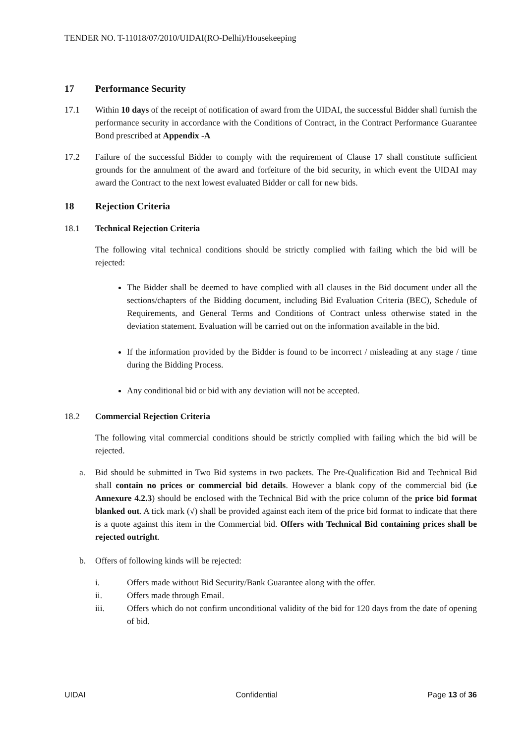TENDER NO. T-11018/07/2010/UIDAI(RO-Delhi)/Housekeeping
17 Performance Security
17.1 Within 10 days of the receipt of notification of award from the UIDAI, the successful Bidder shall furnish the performance security in accordance with the Conditions of Contract, in the Contract Performance Guarantee Bond prescribed at Appendix -A
17.2 Failure of the successful Bidder to comply with the requirement of Clause 17 shall constitute sufficient grounds for the annulment of the award and forfeiture of the bid security, in which event the UIDAI may award the Contract to the next lowest evaluated Bidder or call for new bids.
18 Rejection Criteria
18.1 Technical Rejection Criteria
The following vital technical conditions should be strictly complied with failing which the bid will be rejected:
The Bidder shall be deemed to have complied with all clauses in the Bid document under all the sections/chapters of the Bidding document, including Bid Evaluation Criteria (BEC), Schedule of Requirements, and General Terms and Conditions of Contract unless otherwise stated in the deviation statement. Evaluation will be carried out on the information available in the bid.
If the information provided by the Bidder is found to be incorrect / misleading at any stage / time during the Bidding Process.
Any conditional bid or bid with any deviation will not be accepted.
18.2 Commercial Rejection Criteria
The following vital commercial conditions should be strictly complied with failing which the bid will be rejected.
a. Bid should be submitted in Two Bid systems in two packets. The Pre-Qualification Bid and Technical Bid shall contain no prices or commercial bid details. However a blank copy of the commercial bid (i.e Annexure 4.2.3) should be enclosed with the Technical Bid with the price column of the price bid format blanked out. A tick mark (√) shall be provided against each item of the price bid format to indicate that there is a quote against this item in the Commercial bid. Offers with Technical Bid containing prices shall be rejected outright.
b. Offers of following kinds will be rejected:
i. Offers made without Bid Security/Bank Guarantee along with the offer.
ii. Offers made through Email.
iii. Offers which do not confirm unconditional validity of the bid for 120 days from the date of opening of bid.
UIDAI Confidential Page 13 of 36